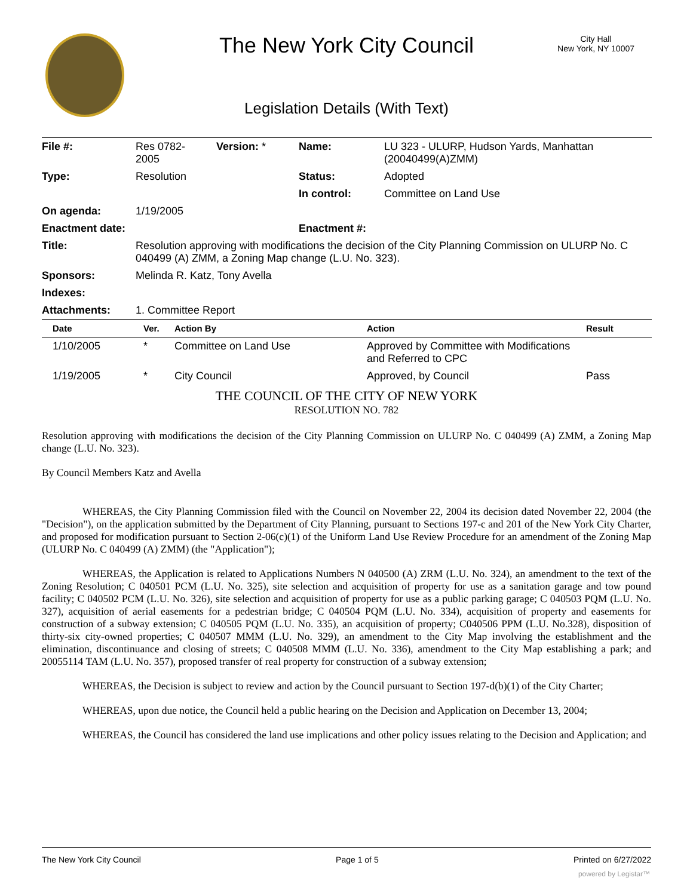The New York City Council
City Hall
New York, NY 10007
Legislation Details (With Text)
| File #: | Res 0782- 2005 | Version: * | Name: | LU 323 - ULURP, Hudson Yards, Manhattan (20040499(A)ZMM) |
| Type: | Resolution | | Status: | Adopted |
| | | | In control: | Committee on Land Use |
| On agenda: | 1/19/2005 | | | |
| Enactment date: | | | Enactment #: | |
| Title: | Resolution approving with modifications the decision of the City Planning Commission on ULURP No. C 040499 (A) ZMM, a Zoning Map change (L.U. No. 323). | | | |
| Sponsors: | Melinda R. Katz, Tony Avella | | | |
| Indexes: | | | | |
| Attachments: | 1. Committee Report | | | |
| Date | Ver. | Action By | Action | Result |
| --- | --- | --- | --- | --- |
| 1/10/2005 | * | Committee on Land Use | Approved by Committee with Modifications and Referred to CPC | |
| 1/19/2005 | * | City Council | Approved, by Council | Pass |
THE COUNCIL OF THE CITY OF NEW YORK
RESOLUTION NO. 782
Resolution approving with modifications the decision of the City Planning Commission on ULURP No. C 040499 (A) ZMM, a Zoning Map change (L.U. No. 323).
By Council Members Katz and Avella
WHEREAS, the City Planning Commission filed with the Council on November 22, 2004 its decision dated November 22, 2004 (the "Decision"), on the application submitted by the Department of City Planning, pursuant to Sections 197-c and 201 of the New York City Charter, and proposed for modification pursuant to Section 2-06(c)(1) of the Uniform Land Use Review Procedure for an amendment of the Zoning Map (ULURP No. C 040499 (A) ZMM) (the "Application");
WHEREAS, the Application is related to Applications Numbers N 040500 (A) ZRM (L.U. No. 324), an amendment to the text of the Zoning Resolution; C 040501 PCM (L.U. No. 325), site selection and acquisition of property for use as a sanitation garage and tow pound facility; C 040502 PCM (L.U. No. 326), site selection and acquisition of property for use as a public parking garage; C 040503 PQM (L.U. No. 327), acquisition of aerial easements for a pedestrian bridge; C 040504 PQM (L.U. No. 334), acquisition of property and easements for construction of a subway extension; C 040505 PQM (L.U. No. 335), an acquisition of property; C040506 PPM (L.U. No.328), disposition of thirty-six city-owned properties; C 040507 MMM (L.U. No. 329), an amendment to the City Map involving the establishment and the elimination, discontinuance and closing of streets; C 040508 MMM (L.U. No. 336), amendment to the City Map establishing a park; and 20055114 TAM (L.U. No. 357), proposed transfer of real property for construction of a subway extension;
WHEREAS, the Decision is subject to review and action by the Council pursuant to Section 197-d(b)(1) of the City Charter;
WHEREAS, upon due notice, the Council held a public hearing on the Decision and Application on December 13, 2004;
WHEREAS, the Council has considered the land use implications and other policy issues relating to the Decision and Application; and
The New York City Council Page 1 of 5 Printed on 6/27/2022
powered by Legistar™